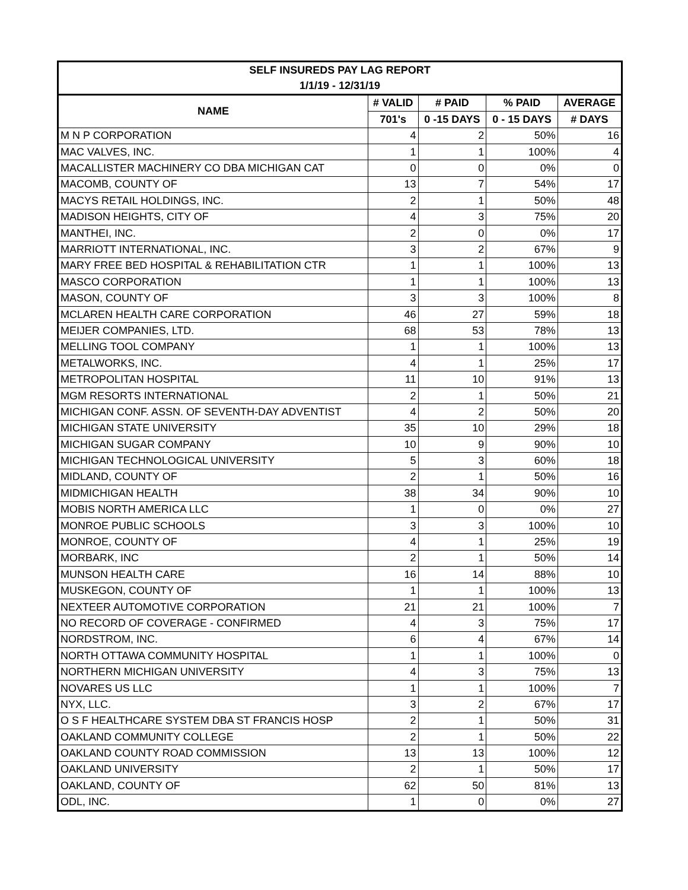| SELF INSUREDS PAY LAG REPORT | | | | |
| --- | --- | --- | --- | --- |
| 1/1/19 - 12/31/19 | | | | |
| NAME | # VALID | # PAID | % PAID | AVERAGE |
| | 701's | 0 -15 DAYS | 0 - 15 DAYS | # DAYS |
| M N P CORPORATION | 4 | 2 | 50% | 16 |
| MAC VALVES, INC. | 1 | 1 | 100% | 4 |
| MACALLISTER MACHINERY CO DBA MICHIGAN CAT | 0 | 0 | 0% | 0 |
| MACOMB, COUNTY OF | 13 | 7 | 54% | 17 |
| MACYS RETAIL HOLDINGS, INC. | 2 | 1 | 50% | 48 |
| MADISON HEIGHTS, CITY OF | 4 | 3 | 75% | 20 |
| MANTHEI, INC. | 2 | 0 | 0% | 17 |
| MARRIOTT INTERNATIONAL, INC. | 3 | 2 | 67% | 9 |
| MARY FREE BED HOSPITAL & REHABILITATION CTR | 1 | 1 | 100% | 13 |
| MASCO CORPORATION | 1 | 1 | 100% | 13 |
| MASON, COUNTY OF | 3 | 3 | 100% | 8 |
| MCLAREN HEALTH CARE CORPORATION | 46 | 27 | 59% | 18 |
| MEIJER COMPANIES, LTD. | 68 | 53 | 78% | 13 |
| MELLING TOOL COMPANY | 1 | 1 | 100% | 13 |
| METALWORKS, INC. | 4 | 1 | 25% | 17 |
| METROPOLITAN HOSPITAL | 11 | 10 | 91% | 13 |
| MGM RESORTS INTERNATIONAL | 2 | 1 | 50% | 21 |
| MICHIGAN CONF. ASSN. OF SEVENTH-DAY ADVENTIST | 4 | 2 | 50% | 20 |
| MICHIGAN STATE UNIVERSITY | 35 | 10 | 29% | 18 |
| MICHIGAN SUGAR COMPANY | 10 | 9 | 90% | 10 |
| MICHIGAN TECHNOLOGICAL UNIVERSITY | 5 | 3 | 60% | 18 |
| MIDLAND, COUNTY OF | 2 | 1 | 50% | 16 |
| MIDMICHIGAN HEALTH | 38 | 34 | 90% | 10 |
| MOBIS NORTH AMERICA LLC | 1 | 0 | 0% | 27 |
| MONROE PUBLIC SCHOOLS | 3 | 3 | 100% | 10 |
| MONROE, COUNTY OF | 4 | 1 | 25% | 19 |
| MORBARK, INC | 2 | 1 | 50% | 14 |
| MUNSON HEALTH CARE | 16 | 14 | 88% | 10 |
| MUSKEGON, COUNTY OF | 1 | 1 | 100% | 13 |
| NEXTEER AUTOMOTIVE CORPORATION | 21 | 21 | 100% | 7 |
| NO RECORD OF COVERAGE - CONFIRMED | 4 | 3 | 75% | 17 |
| NORDSTROM, INC. | 6 | 4 | 67% | 14 |
| NORTH OTTAWA COMMUNITY HOSPITAL | 1 | 1 | 100% | 0 |
| NORTHERN MICHIGAN UNIVERSITY | 4 | 3 | 75% | 13 |
| NOVARES US LLC | 1 | 1 | 100% | 7 |
| NYX, LLC. | 3 | 2 | 67% | 17 |
| O S F HEALTHCARE SYSTEM DBA ST FRANCIS HOSP | 2 | 1 | 50% | 31 |
| OAKLAND COMMUNITY COLLEGE | 2 | 1 | 50% | 22 |
| OAKLAND COUNTY ROAD COMMISSION | 13 | 13 | 100% | 12 |
| OAKLAND UNIVERSITY | 2 | 1 | 50% | 17 |
| OAKLAND, COUNTY OF | 62 | 50 | 81% | 13 |
| ODL, INC. | 1 | 0 | 0% | 27 |